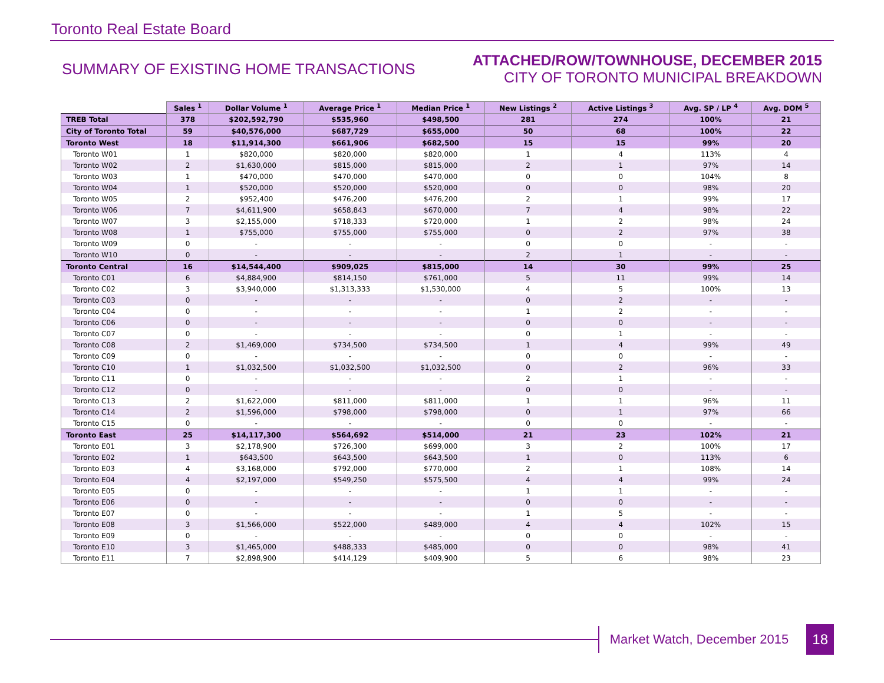Toronto Real Estate Board
SUMMARY OF EXISTING HOME TRANSACTIONS
ATTACHED/ROW/TOWNHOUSE, DECEMBER 2015
CITY OF TORONTO MUNICIPAL BREAKDOWN
| | Sales <sup>1</sup> | Dollar Volume <sup>1</sup> | Average Price <sup>1</sup> | Median Price <sup>1</sup> | New Listings <sup>2</sup> | Active Listings <sup>3</sup> | Avg. SP / LP <sup>4</sup> | Avg. DOM <sup>5</sup> |
| --- | --- | --- | --- | --- | --- | --- | --- | --- |
| TREB Total | 378 | $202,592,790 | $535,960 | $498,500 | 281 | 274 | 100% | 21 |
| City of Toronto Total | 59 | $40,576,000 | $687,729 | $655,000 | 50 | 68 | 100% | 22 |
| Toronto West | 18 | $11,914,300 | $661,906 | $682,500 | 15 | 15 | 99% | 20 |
| Toronto W01 | 1 | $820,000 | $820,000 | $820,000 | 1 | 4 | 113% | 4 |
| Toronto W02 | 2 | $1,630,000 | $815,000 | $815,000 | 2 | 1 | 97% | 14 |
| Toronto W03 | 1 | $470,000 | $470,000 | $470,000 | 0 | 0 | 104% | 8 |
| Toronto W04 | 1 | $520,000 | $520,000 | $520,000 | 0 | 0 | 98% | 20 |
| Toronto W05 | 2 | $952,400 | $476,200 | $476,200 | 2 | 1 | 99% | 17 |
| Toronto W06 | 7 | $4,611,900 | $658,843 | $670,000 | 7 | 4 | 98% | 22 |
| Toronto W07 | 3 | $2,155,000 | $718,333 | $720,000 | 1 | 2 | 98% | 24 |
| Toronto W08 | 1 | $755,000 | $755,000 | $755,000 | 0 | 2 | 97% | 38 |
| Toronto W09 | 0 | - | - | - | 0 | 0 | - | - |
| Toronto W10 | 0 | - | - | - | 2 | 1 | - | - |
| Toronto Central | 16 | $14,544,400 | $909,025 | $815,000 | 14 | 30 | 99% | 25 |
| Toronto C01 | 6 | $4,884,900 | $814,150 | $761,000 | 5 | 11 | 99% | 14 |
| Toronto C02 | 3 | $3,940,000 | $1,313,333 | $1,530,000 | 4 | 5 | 100% | 13 |
| Toronto C03 | 0 | - | - | - | 0 | 2 | - | - |
| Toronto C04 | 0 | - | - | - | 1 | 2 | - | - |
| Toronto C06 | 0 | - | - | - | 0 | 0 | - | - |
| Toronto C07 | 0 | - | - | - | 0 | 1 | - | - |
| Toronto C08 | 2 | $1,469,000 | $734,500 | $734,500 | 1 | 4 | 99% | 49 |
| Toronto C09 | 0 | - | - | - | 0 | 0 | - | - |
| Toronto C10 | 1 | $1,032,500 | $1,032,500 | $1,032,500 | 0 | 2 | 96% | 33 |
| Toronto C11 | 0 | - | - | - | 2 | 1 | - | - |
| Toronto C12 | 0 | - | - | - | 0 | 0 | - | - |
| Toronto C13 | 2 | $1,622,000 | $811,000 | $811,000 | 1 | 1 | 96% | 11 |
| Toronto C14 | 2 | $1,596,000 | $798,000 | $798,000 | 0 | 1 | 97% | 66 |
| Toronto C15 | 0 | - | - | - | 0 | 0 | - | - |
| Toronto East | 25 | $14,117,300 | $564,692 | $514,000 | 21 | 23 | 102% | 21 |
| Toronto E01 | 3 | $2,178,900 | $726,300 | $699,000 | 3 | 2 | 100% | 17 |
| Toronto E02 | 1 | $643,500 | $643,500 | $643,500 | 1 | 0 | 113% | 6 |
| Toronto E03 | 4 | $3,168,000 | $792,000 | $770,000 | 2 | 1 | 108% | 14 |
| Toronto E04 | 4 | $2,197,000 | $549,250 | $575,500 | 4 | 4 | 99% | 24 |
| Toronto E05 | 0 | - | - | - | 1 | 1 | - | - |
| Toronto E06 | 0 | - | - | - | 0 | 0 | - | - |
| Toronto E07 | 0 | - | - | - | 1 | 5 | - | - |
| Toronto E08 | 3 | $1,566,000 | $522,000 | $489,000 | 4 | 4 | 102% | 15 |
| Toronto E09 | 0 | - | - | - | 0 | 0 | - | - |
| Toronto E10 | 3 | $1,465,000 | $488,333 | $485,000 | 0 | 0 | 98% | 41 |
| Toronto E11 | 7 | $2,898,900 | $414,129 | $409,900 | 5 | 6 | 98% | 23 |
Market Watch, December 2015 18